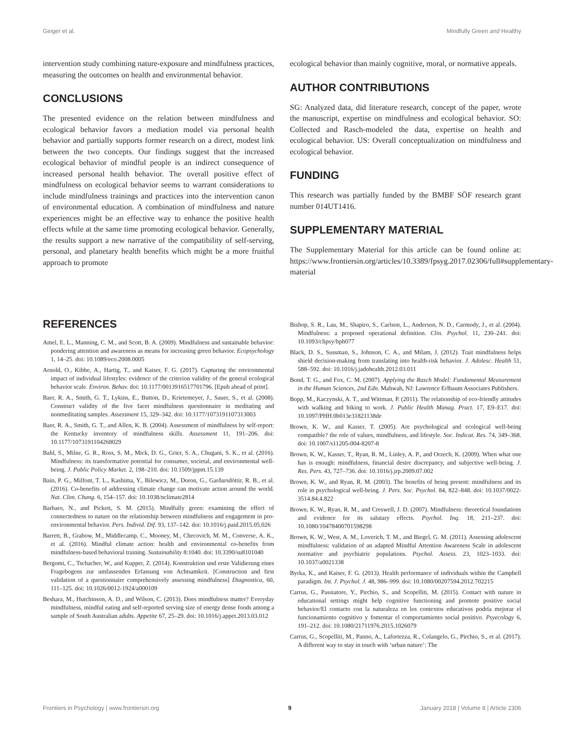Geiger et al. Mindfully Green and Healthy
intervention study combining nature-exposure and mindfulness practices, measuring the outcomes on health and environmental behavior.
CONCLUSIONS
The presented evidence on the relation between mindfulness and ecological behavior favors a mediation model via personal health behavior and partially supports former research on a direct, modest link between the two concepts. Our findings suggest that the increased ecological behavior of mindful people is an indirect consequence of increased personal health behavior. The overall positive effect of mindfulness on ecological behavior seems to warrant considerations to include mindfulness trainings and practices into the intervention canon of environmental education. A combination of mindfulness and nature experiences might be an effective way to enhance the positive health effects while at the same time promoting ecological behavior. Generally, the results support a new narrative of the compatibility of self-serving, personal, and planetary health benefits which might be a more fruitful approach to promote
ecological behavior than mainly cognitive, moral, or normative appeals.
AUTHOR CONTRIBUTIONS
SG: Analyzed data, did literature research, concept of the paper, wrote the manuscript, expertise on mindfulness and ecological behavior. SO: Collected and Rasch-modeled the data, expertise on health and ecological behavior. US: Overall conceptualization on mindfulness and ecological behavior.
FUNDING
This research was partially funded by the BMBF SÖF research grant number 014UT1416.
SUPPLEMENTARY MATERIAL
The Supplementary Material for this article can be found online at: https://www.frontiersin.org/articles/10.3389/fpsyg.2017.02306/full#supplementary-material
REFERENCES
Amel, E. L., Manning, C. M., and Scott, B. A. (2009). Mindfulness and sustainable behavior: pondering attention and awareness as means for increasing green behavior. Ecopsychology 1, 14–25. doi: 10.1089/eco.2008.0005
Arnold, O., Kibbe, A., Hartig, T., and Kaiser, F. G. (2017). Capturing the environmental impact of individual lifestyles: evidence of the criterion validity of the general ecological behavior scale. Environ. Behav. doi: 10.1177/0013916517701796. [Epub ahead of print].
Baer, R. A., Smith, G. T., Lykins, E., Button, D., Krietemeyer, J., Sauer, S., et al. (2008). Construct validity of the five facet mindfulness questionnaire in meditating and nonmeditating samples. Assessment 15, 329–342. doi: 10.1177/1073191107313003
Baer, R. A., Smith, G. T., and Allen, K. B. (2004). Assessment of mindfulness by self-report: the Kentucky inventory of mindfulness skills. Assessment 11, 191–206. doi: 10.1177/1073191104268029
Bahl, S., Milne, G. R., Ross, S. M., Mick, D. G., Grier, S. A., Chugani, S. K., et al. (2016). Mindfulness: its transformative potential for consumer, societal, and environmental well-being. J. Public Policy Market. 2, 198–210. doi: 10.1509/jppm.15.139
Bain, P. G., Milfont, T. L., Kashima, Y., Bilewicz, M., Doron, G., Garðarsdóttir, R. B., et al. (2016). Co-benefits of addressing climate change can motivate action around the world. Nat. Clim. Chang. 6, 154–157. doi: 10.1038/nclimate2814
Barbaro, N., and Pickett, S. M. (2015). Mindfully green: examining the effect of connectedness to nature on the relationship between mindfulness and engagement in pro-environmental behavior. Pers. Individ. Dif. 93, 137–142. doi: 10.1016/j.paid.2015.05.026
Barrett, B., Grabow, M., Middlecamp, C., Mooney, M., Checovich, M. M., Converse, A. K., et al. (2016). Mindful climate action: health and environmental co-benefits from mindfulness-based behavioral training. Sustainability 8:1040. doi: 10.3390/su8101040
Bergomi, C., Tschacher, W., and Kupper, Z. (2014). Konstruktion und erste Validierung eines Fragebogens zur umfassenden Erfassung von Achtsamkeit. [Construction and first validation of a questionnaire comprehensively assessing mindfulness] Diagnostica, 60, 111–125. doi: 10.1026/0012-1924/a000109
Beshara, M., Hutchinson, A. D., and Wilson, C. (2013). Does mindfulness matter? Everyday mindfulness, mindful eating and self-reported serving size of energy dense foods among a sample of South Australian adults. Appetite 67, 25–29. doi: 10.1016/j.appet.2013.03.012
Bishop, S. R., Lau, M., Shapiro, S., Carlson, L., Anderson, N. D., Carmody, J., et al. (2004). Mindfulness: a proposed operational definition. Clin. Psychol. 11, 230–241. doi: 10.1093/clipsy/bph077
Black, D. S., Sussman, S., Johnson, C. A., and Milam, J. (2012). Trait mindfulness helps shield decision-making from translating into health-risk behavior. J. Adolesc. Health 51, 588–592. doi: 10.1016/j.jadohealth.2012.03.011
Bond, T. G., and Fox, C. M. (2007). Applying the Rasch Model: Fundamental Measurement in the Human Sciences, 2nd Edn. Mahwah, NJ: Lawrence Erlbaum Associates Publishers.
Bopp, M., Kaczynski, A. T., and Wittman, P. (2011). The relationship of eco-friendly attitudes with walking and biking to work. J. Public Health Manag. Pract. 17, E9–E17. doi: 10.1097/PHH.0b013e31821138de
Brown, K. W., and Kasser, T. (2005). Are psychological and ecological well-being compatible? the role of values, mindfulness, and lifestyle. Soc. Indicat. Res. 74, 349–368. doi: 10.1007/s11205-004-8207-8
Brown, K. W., Kasser, T., Ryan, R. M., Linley, A. P., and Orzech, K. (2009). When what one has is enough: mindfulness, financial desire discrepancy, and subjective well-being. J. Res. Pers. 43, 727–736. doi: 10.1016/j.jrp.2009.07.002
Brown, K. W., and Ryan, R. M. (2003). The benefits of being present: mindfulness and its role in psychological well-being. J. Pers. Soc. Psychol. 84, 822–848. doi: 10.1037/0022-3514.84.4.822
Brown, K. W., Ryan, R. M., and Creswell, J. D. (2007). Mindfulness: theoretical foundations and evidence for its salutary effects. Psychol. Inq. 18, 211–237. doi: 10.1080/10478400701598298
Brown, K. W., West, A. M., Loverich, T. M., and Biegel, G. M. (2011). Assessing adolescent mindfulness: validation of an adapted Mindful Attention Awareness Scale in adolescent normative and psychiatric populations. Psychol. Assess. 23, 1023–1033. doi: 10.1037/a0021338
Byrka, K., and Kaiser, F. G. (2013). Health performance of individuals within the Campbell paradigm. Int. J. Psychol. J. 48, 986–999. doi: 10.1080/00207594.2012.702215
Carrus, G., Passiatore, Y., Pirchio, S., and Scopelliti, M. (2015). Contact with nature in educational settings might help cognitive functioning and promote positive social behavior/El contacto con la naturaleza en los contextos educativos podría mejorar el funcionamiento cognitivo y fomentar el comportamiento social positivo. Psyecology 6, 191–212. doi: 10.1080/21711976.2015.1026079
Carrus, G., Scopelliti, M., Panno, A., Lafortezza, R., Colangelo, G., Pirchio, S., et al. (2017). A different way to stay in touch with ‘urban nature’: The
Frontiers in Psychology | www.frontiersin.org 9 January 2018 | Volume 8 | Article 2306